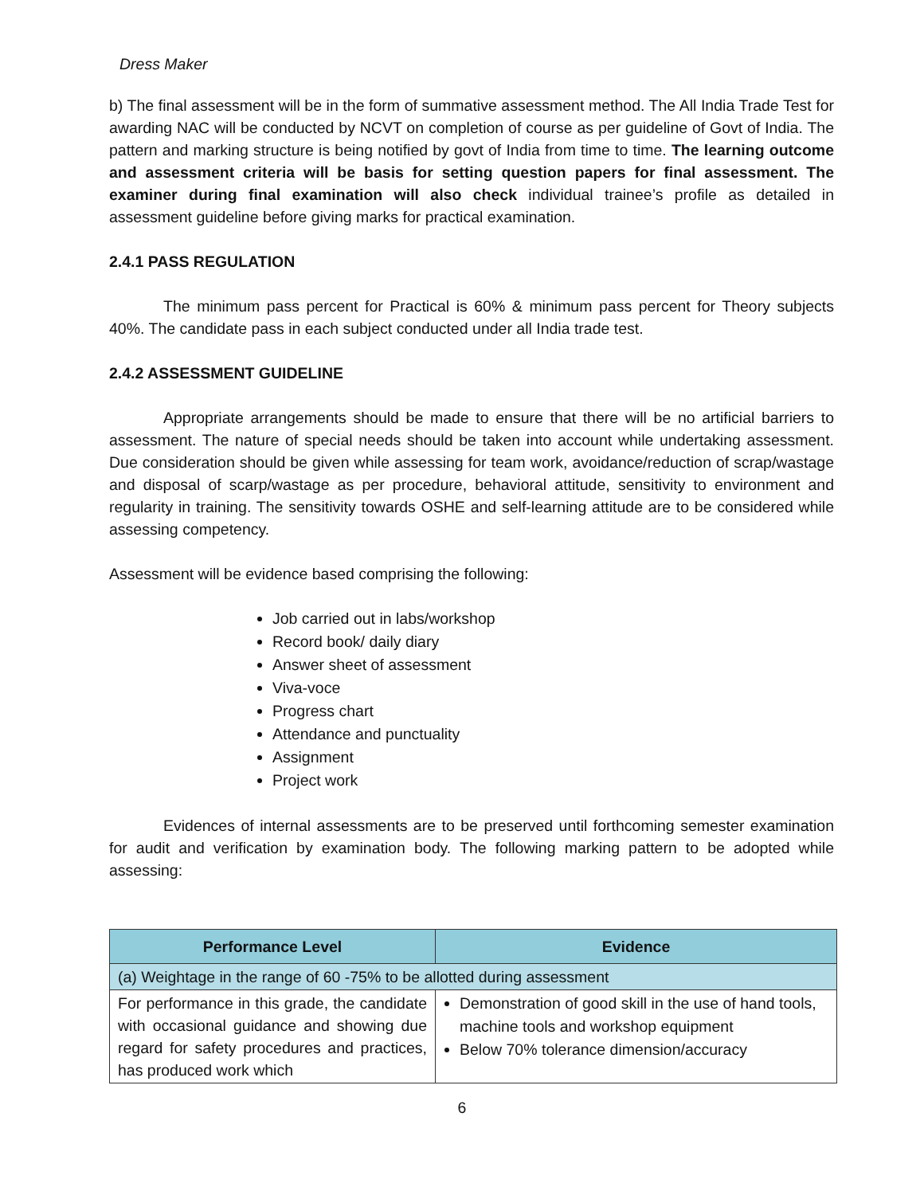Dress Maker
b) The final assessment will be in the form of summative assessment method. The All India Trade Test for awarding NAC will be conducted by NCVT on completion of course as per guideline of Govt of India. The pattern and marking structure is being notified by govt of India from time to time. The learning outcome and assessment criteria will be basis for setting question papers for final assessment. The examiner during final examination will also check individual trainee’s profile as detailed in assessment guideline before giving marks for practical examination.
2.4.1 PASS REGULATION
The minimum pass percent for Practical is 60% & minimum pass percent for Theory subjects 40%. The candidate pass in each subject conducted under all India trade test.
2.4.2 ASSESSMENT GUIDELINE
Appropriate arrangements should be made to ensure that there will be no artificial barriers to assessment. The nature of special needs should be taken into account while undertaking assessment. Due consideration should be given while assessing for team work, avoidance/reduction of scrap/wastage and disposal of scarp/wastage as per procedure, behavioral attitude, sensitivity to environment and regularity in training. The sensitivity towards OSHE and self-learning attitude are to be considered while assessing competency.
Assessment will be evidence based comprising the following:
Job carried out in labs/workshop
Record book/ daily diary
Answer sheet of assessment
Viva-voce
Progress chart
Attendance and punctuality
Assignment
Project work
Evidences of internal assessments are to be preserved until forthcoming semester examination for audit and verification by examination body. The following marking pattern to be adopted while assessing:
| Performance Level | Evidence |
| --- | --- |
| (a) Weightage in the range of 60 -75% to be allotted during assessment | |
| For performance in this grade, the candidate with occasional guidance and showing due regard for safety procedures and practices, has produced work which | Demonstration of good skill in the use of hand tools, machine tools and workshop equipment Below 70% tolerance dimension/accuracy |
6